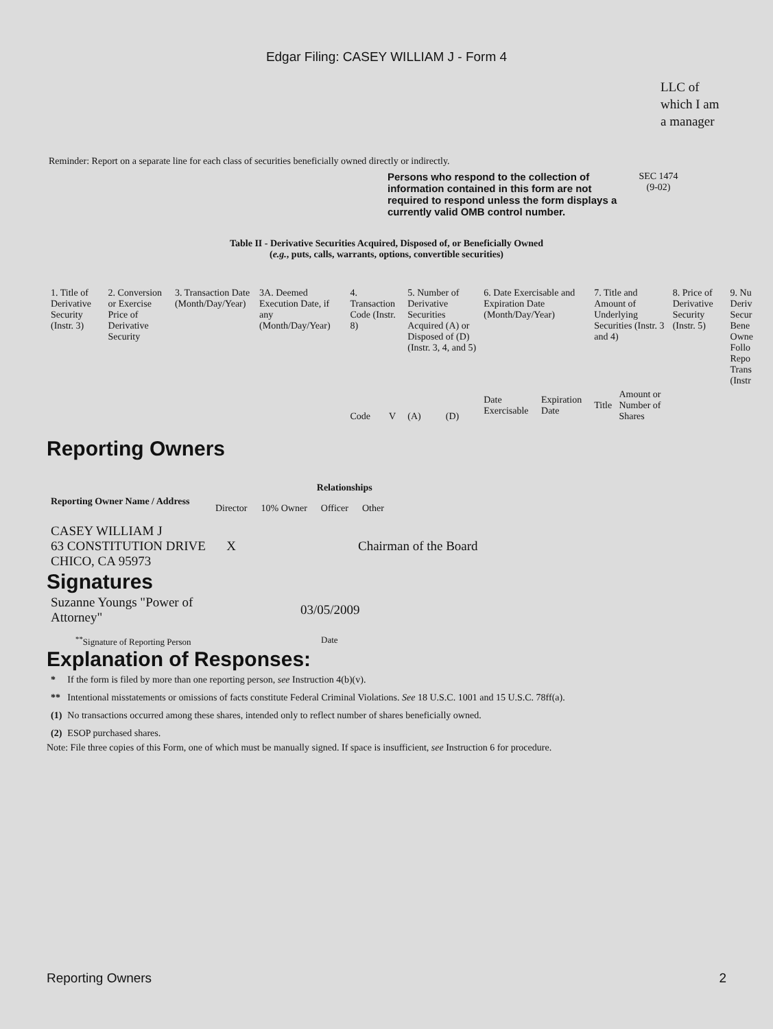Edgar Filing: CASEY WILLIAM J - Form 4
LLC of which I am a manager
Reminder: Report on a separate line for each class of securities beneficially owned directly or indirectly.
Persons who respond to the collection of information contained in this form are not required to respond unless the form displays a currently valid OMB control number.
SEC 1474 (9-02)
Table II - Derivative Securities Acquired, Disposed of, or Beneficially Owned
(e.g., puts, calls, warrants, options, convertible securities)
| 1. Title of Derivative Security (Instr. 3) | 2. Conversion or Exercise Price of Derivative Security | 3. Transaction Date (Month/Day/Year) | 3A. Deemed Execution Date, if any (Month/Day/Year) | 4. Transaction Code (Instr. 8) | | 5. Number of Derivative Securities Acquired (A) or Disposed of (D) (Instr. 3, 4, and 5) | | 6. Date Exercisable and Expiration Date (Month/Day/Year) | | 7. Title and Amount of Underlying Securities (Instr. 3 and 4) | | 8. Price of Derivative Security (Instr. 5) | 9. Nu Deriv Secur Bene Owne Follo Repo Trans (Instr |
| | | | | Code | V | (A) | (D) | Date Exercisable | Expiration Date | Title | Amount or Number of Shares | | |
Reporting Owners
| Reporting Owner Name / Address | Relationships | | | |
| --- | --- | --- | --- | --- |
| | Director | 10% Owner | Officer | Other |
| CASEY WILLIAM J 63 CONSTITUTION DRIVE CHICO, CA 95973 | X | | | Chairman of the Board |
Signatures
| Suzanne Youngs "Power of Attorney" | 03/05/2009 |
| <sup>**</sup> Signature of Reporting Person | Date |
Explanation of Responses:
| * | If the form is filed by more than one reporting person, see Instruction 4(b)(v). |
| ** | Intentional misstatements or omissions of facts constitute Federal Criminal Violations. See 18 U.S.C. 1001 and 15 U.S.C. 78ff(a). |
| (1) | No transactions occurred among these shares, intended only to reflect number of shares beneficially owned. |
| (2) | ESOP purchased shares. |
Note: File three copies of this Form, one of which must be manually signed. If space is insufficient, see Instruction 6 for procedure.
Reporting Owners 2